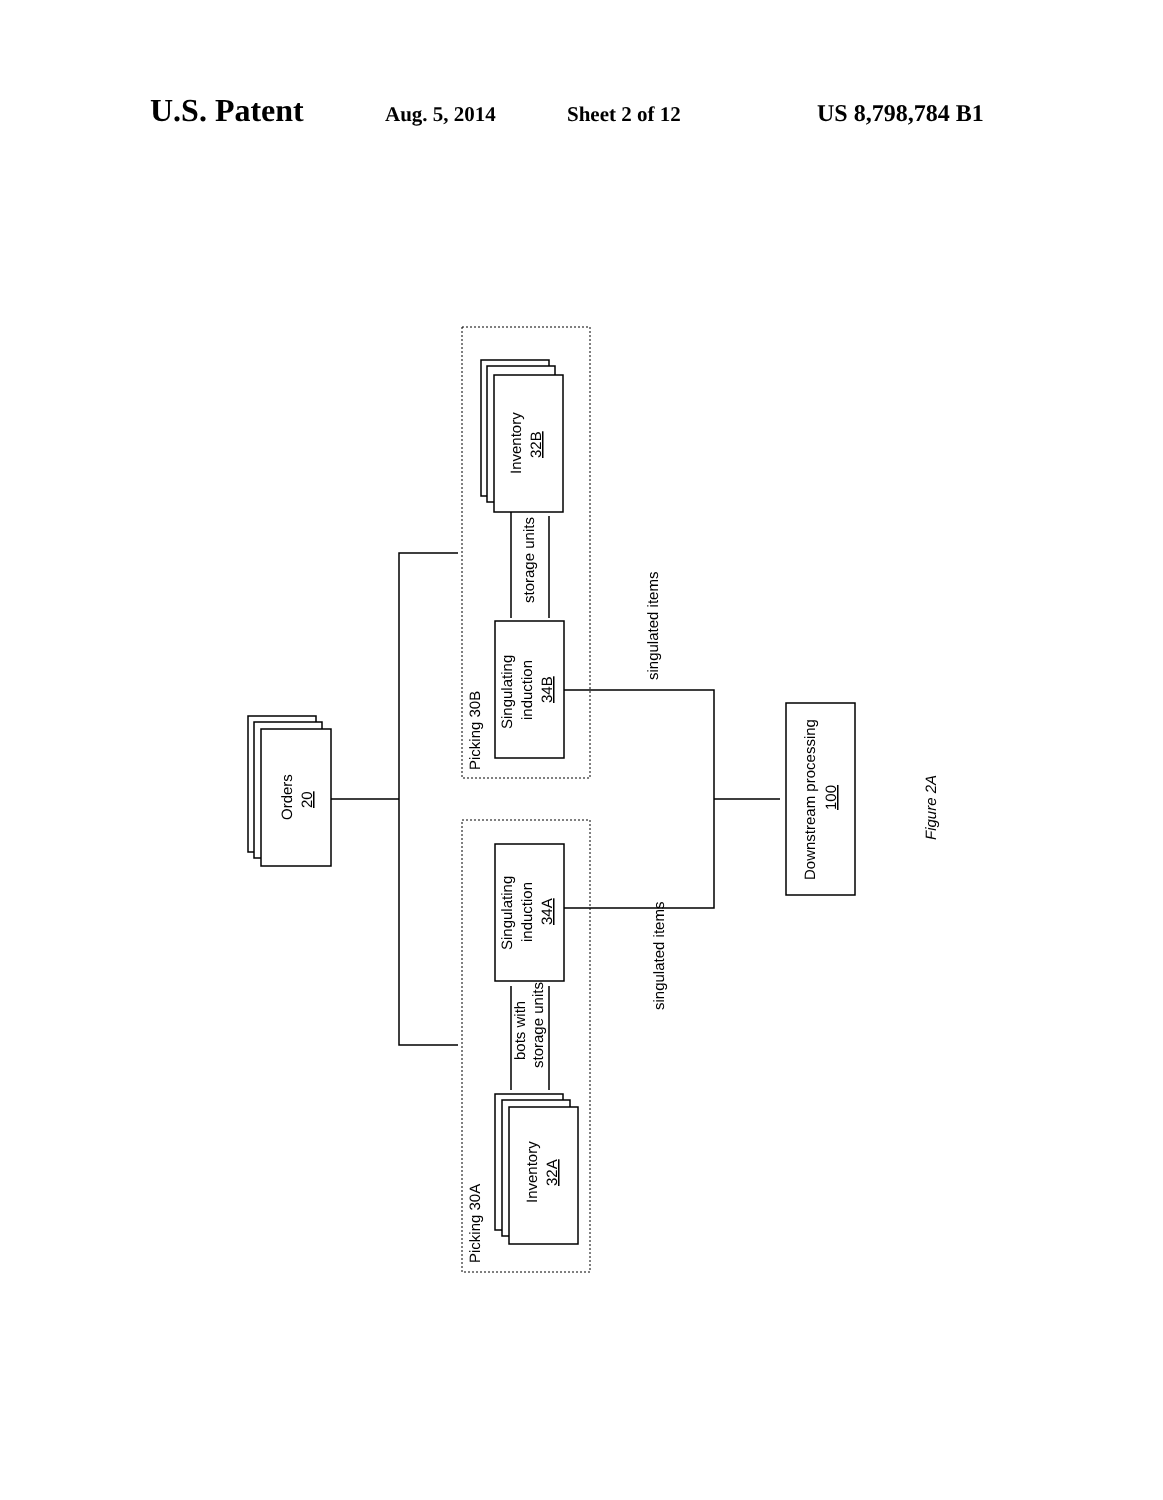U.S. Patent Aug. 5, 2014 Sheet 2 of 12 US 8,798,784 B1
Orders
20
Picking 30B
Picking 30A
Inventory
32B
Singulating
induction
34B
Singulating
induction
34A
Inventory
32A
storage units
bots with
storage units
singulated items
singulated items
Downstream processing
100
Figure 2A